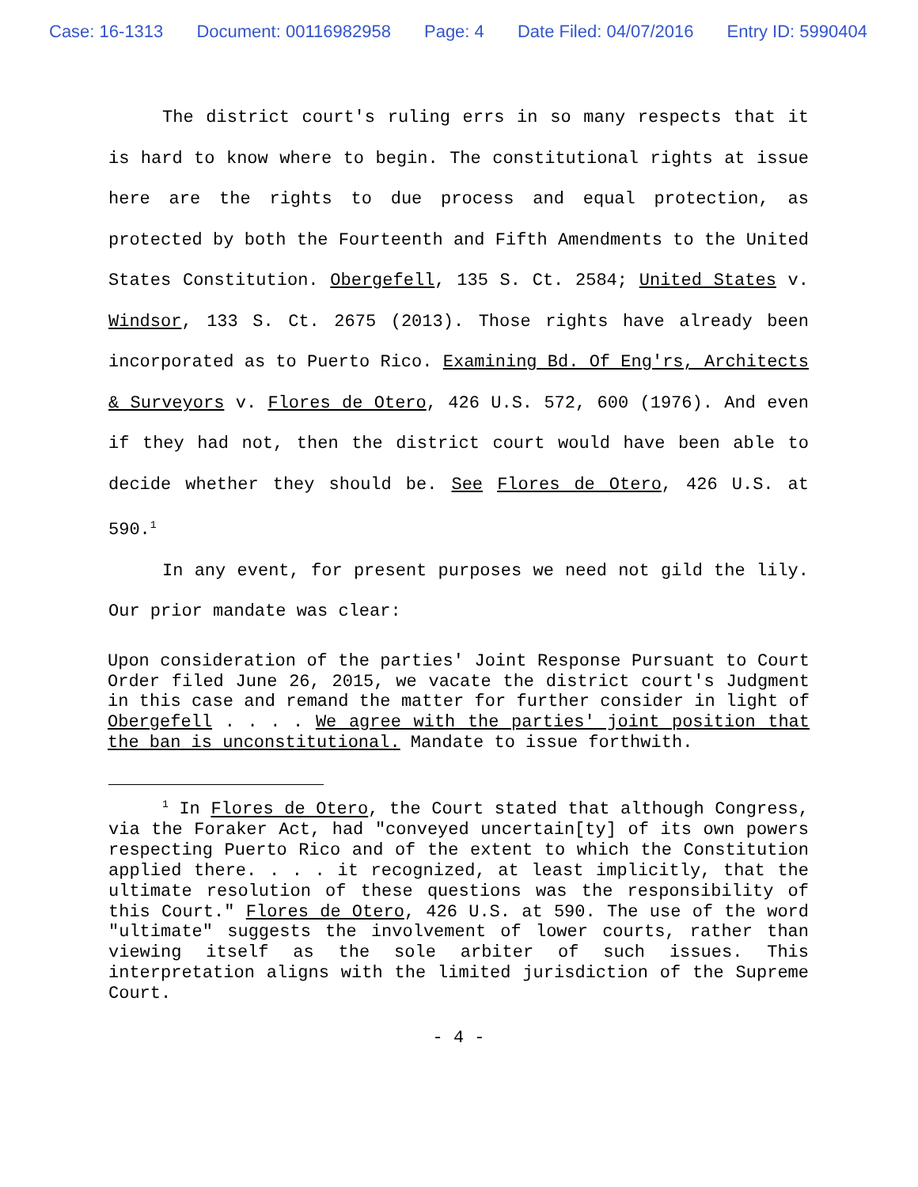Case: 16-1313 Document: 00116982958 Page: 4 Date Filed: 04/07/2016 Entry ID: 5990404
The district court's ruling errs in so many respects that it is hard to know where to begin. The constitutional rights at issue here are the rights to due process and equal protection, as protected by both the Fourteenth and Fifth Amendments to the United States Constitution. Obergefell, 135 S. Ct. 2584; United States v. Windsor, 133 S. Ct. 2675 (2013). Those rights have already been incorporated as to Puerto Rico. Examining Bd. Of Eng'rs, Architects & Surveyors v. Flores de Otero, 426 U.S. 572, 600 (1976). And even if they had not, then the district court would have been able to decide whether they should be. See Flores de Otero, 426 U.S. at 590.<sup>1</sup>
In any event, for present purposes we need not gild the lily. Our prior mandate was clear:
Upon consideration of the parties' Joint Response Pursuant to Court Order filed June 26, 2015, we vacate the district court's Judgment in this case and remand the matter for further consider in light of Obergefell . . . . We agree with the parties' joint position that the ban is unconstitutional. Mandate to issue forthwith.
<sup>1</sup> In Flores de Otero, the Court stated that although Congress, via the Foraker Act, had "conveyed uncertain[ty] of its own powers respecting Puerto Rico and of the extent to which the Constitution applied there. . . . it recognized, at least implicitly, that the ultimate resolution of these questions was the responsibility of this Court." Flores de Otero, 426 U.S. at 590. The use of the word "ultimate" suggests the involvement of lower courts, rather than viewing itself as the sole arbiter of such issues. This interpretation aligns with the limited jurisdiction of the Supreme Court.
- 4 -